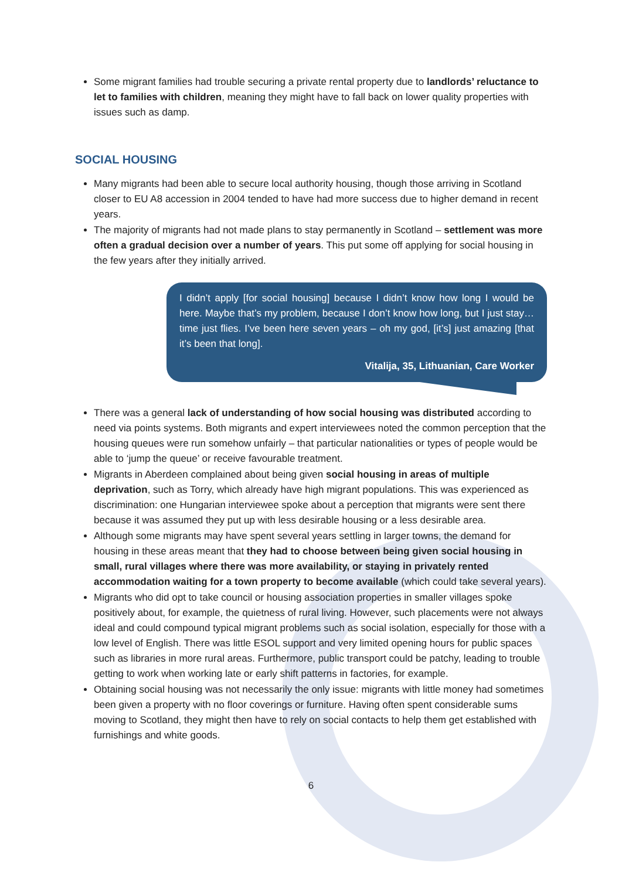Some migrant families had trouble securing a private rental property due to landlords’ reluctance to let to families with children, meaning they might have to fall back on lower quality properties with issues such as damp.
SOCIAL HOUSING
Many migrants had been able to secure local authority housing, though those arriving in Scotland closer to EU A8 accession in 2004 tended to have had more success due to higher demand in recent years.
The majority of migrants had not made plans to stay permanently in Scotland – settlement was more often a gradual decision over a number of years. This put some off applying for social housing in the few years after they initially arrived.
I didn’t apply [for social housing] because I didn’t know how long I would be here. Maybe that’s my problem, because I don’t know how long, but I just stay… time just flies. I’ve been here seven years – oh my god, [it’s] just amazing [that it’s been that long].
Vitalija, 35, Lithuanian, Care Worker
There was a general lack of understanding of how social housing was distributed according to need via points systems. Both migrants and expert interviewees noted the common perception that the housing queues were run somehow unfairly – that particular nationalities or types of people would be able to ‘jump the queue’ or receive favourable treatment.
Migrants in Aberdeen complained about being given social housing in areas of multiple deprivation, such as Torry, which already have high migrant populations. This was experienced as discrimination: one Hungarian interviewee spoke about a perception that migrants were sent there because it was assumed they put up with less desirable housing or a less desirable area.
Although some migrants may have spent several years settling in larger towns, the demand for housing in these areas meant that they had to choose between being given social housing in small, rural villages where there was more availability, or staying in privately rented accommodation waiting for a town property to become available (which could take several years).
Migrants who did opt to take council or housing association properties in smaller villages spoke positively about, for example, the quietness of rural living. However, such placements were not always ideal and could compound typical migrant problems such as social isolation, especially for those with a low level of English. There was little ESOL support and very limited opening hours for public spaces such as libraries in more rural areas. Furthermore, public transport could be patchy, leading to trouble getting to work when working late or early shift patterns in factories, for example.
Obtaining social housing was not necessarily the only issue: migrants with little money had sometimes been given a property with no floor coverings or furniture. Having often spent considerable sums moving to Scotland, they might then have to rely on social contacts to help them get established with furnishings and white goods.
6